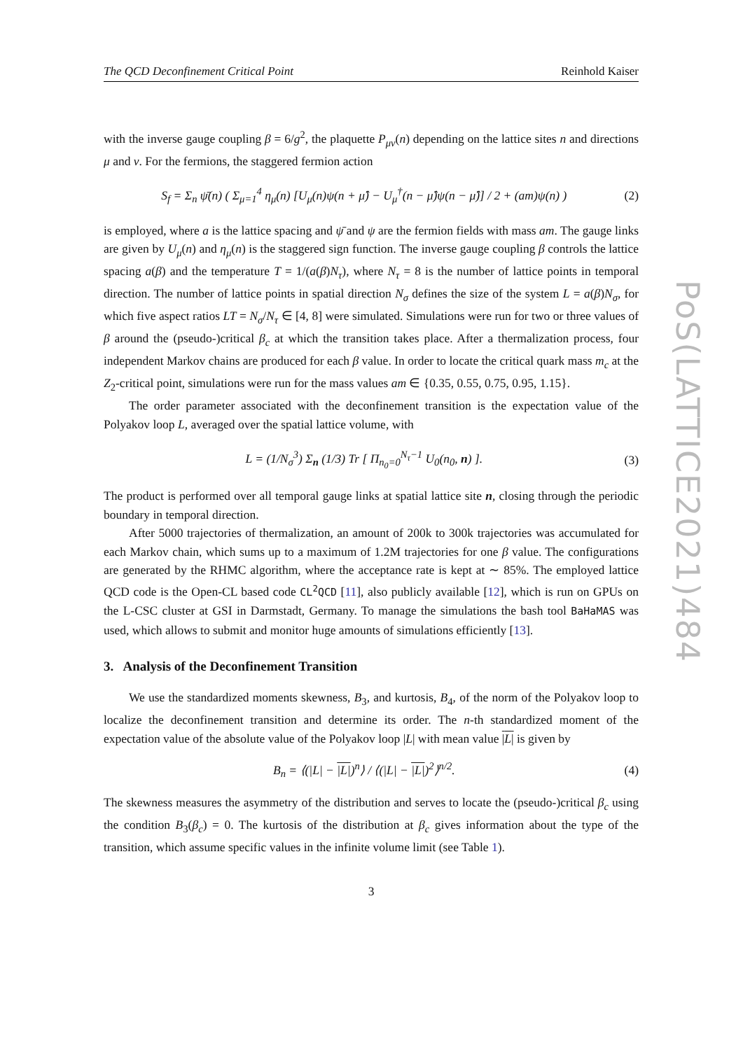The QCD Deconfinement Critical Point Reinhold Kaiser
with the inverse gauge coupling β = 6/g<sup>2</sup>, the plaquette P<sub>μν</sub>(n) depending on the lattice sites n and directions μ and ν. For the fermions, the staggered fermion action
S<sub>f</sub> = Σ<sub>n</sub> ψ̄(n) ( Σ<sub>μ=1</sub><sup>4</sup> η<sub>μ</sub>(n) [U<sub>μ</sub>(n)ψ(n + μ̂) − U<sub>μ</sub><sup>†</sup>(n − μ̂)ψ(n − μ̂)] / 2 + (am)ψ(n) ) (2)
is employed, where a is the lattice spacing and ψ̄ and ψ are the fermion fields with mass am. The gauge links are given by U<sub>μ</sub>(n) and η<sub>μ</sub>(n) is the staggered sign function. The inverse gauge coupling β controls the lattice spacing a(β) and the temperature T = 1/(a(β)N<sub>τ</sub>), where N<sub>τ</sub> = 8 is the number of lattice points in temporal direction. The number of lattice points in spatial direction N<sub>σ</sub> defines the size of the system L = a(β)N<sub>σ</sub>, for which five aspect ratios LT = N<sub>σ</sub>/N<sub>τ</sub> ∈ [4, 8] were simulated. Simulations were run for two or three values of β around the (pseudo-)critical β<sub>c</sub> at which the transition takes place. After a thermalization process, four independent Markov chains are produced for each β value. In order to locate the critical quark mass m<sub>c</sub> at the Z<sub>2</sub>-critical point, simulations were run for the mass values am ∈ {0.35, 0.55, 0.75, 0.95, 1.15}.
The order parameter associated with the deconfinement transition is the expectation value of the Polyakov loop L, averaged over the spatial lattice volume, with
L = (1/N<sub>σ</sub><sup>3</sup>) Σ<sub>n</sub> (1/3) Tr [ Π<sub>n<sub>0</sub>=0</sub><sup>N<sub>τ</sub>−1</sup> U<sub>0</sub>(n<sub>0</sub>, n) ]. (3)
The product is performed over all temporal gauge links at spatial lattice site n, closing through the periodic boundary in temporal direction.
After 5000 trajectories of thermalization, an amount of 200k to 300k trajectories was accumulated for each Markov chain, which sums up to a maximum of 1.2M trajectories for one β value. The configurations are generated by the RHMC algorithm, where the acceptance rate is kept at ∼ 85%. The employed lattice QCD code is the Open-CL based code CL<sup>2</sup>QCD [11], also publicly available [12], which is run on GPUs on the L-CSC cluster at GSI in Darmstadt, Germany. To manage the simulations the bash tool BaHaMAS was used, which allows to submit and monitor huge amounts of simulations efficiently [13].
3. Analysis of the Deconfinement Transition
We use the standardized moments skewness, B<sub>3</sub>, and kurtosis, B<sub>4</sub>, of the norm of the Polyakov loop to localize the deconfinement transition and determine its order. The n-th standardized moment of the expectation value of the absolute value of the Polyakov loop |L| with mean value |L| is given by
B<sub>n</sub> = ⟨(|L| − |L|)<sup>n</sup>⟩ / ⟨(|L| − |L|)<sup>2</sup>⟩<sup>n/2</sup>. (4)
The skewness measures the asymmetry of the distribution and serves to locate the (pseudo-)critical β<sub>c</sub> using the condition B<sub>3</sub>(β<sub>c</sub>) = 0. The kurtosis of the distribution at β<sub>c</sub> gives information about the type of the transition, which assume specific values in the infinite volume limit (see Table 1).
3
PoS(LATTICE2021)484